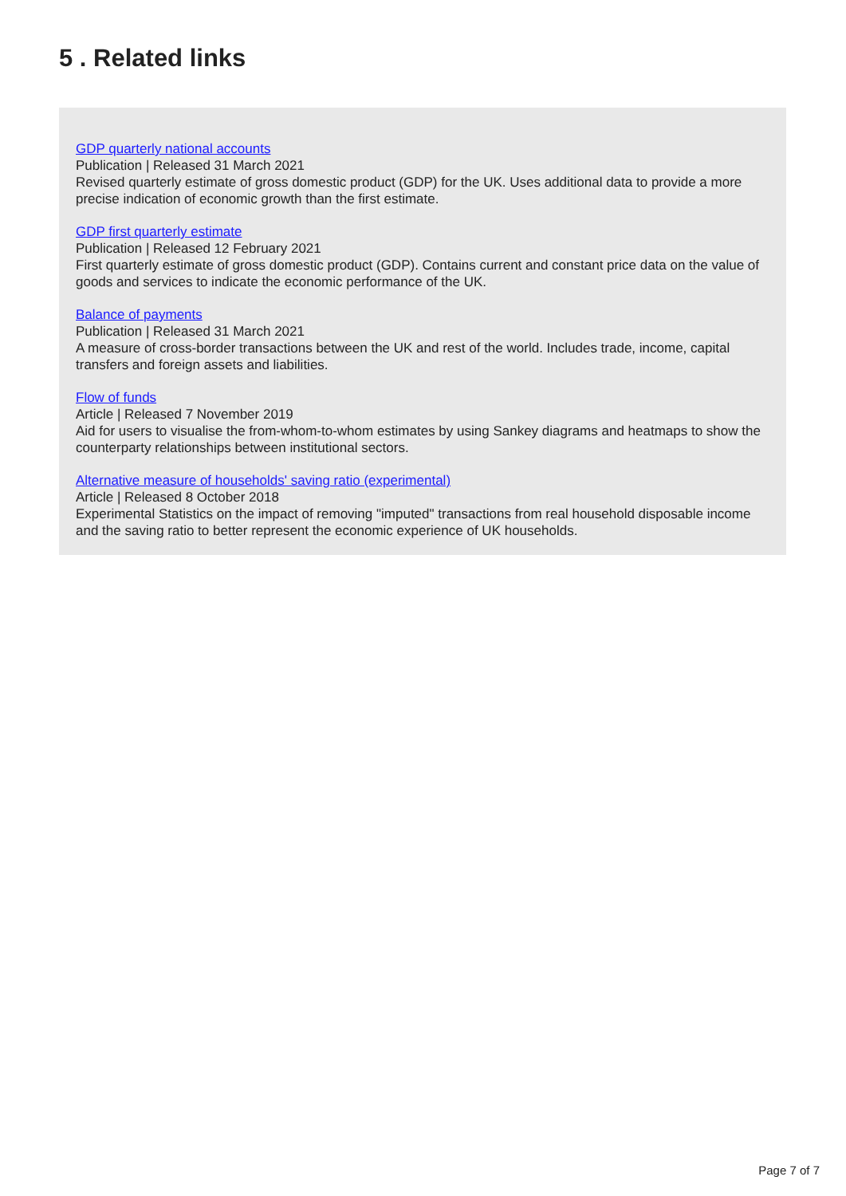5 . Related links
GDP quarterly national accounts
Publication | Released 31 March 2021
Revised quarterly estimate of gross domestic product (GDP) for the UK. Uses additional data to provide a more precise indication of economic growth than the first estimate.
GDP first quarterly estimate
Publication | Released 12 February 2021
First quarterly estimate of gross domestic product (GDP). Contains current and constant price data on the value of goods and services to indicate the economic performance of the UK.
Balance of payments
Publication | Released 31 March 2021
A measure of cross-border transactions between the UK and rest of the world. Includes trade, income, capital transfers and foreign assets and liabilities.
Flow of funds
Article | Released 7 November 2019
Aid for users to visualise the from-whom-to-whom estimates by using Sankey diagrams and heatmaps to show the counterparty relationships between institutional sectors.
Alternative measure of households' saving ratio (experimental)
Article | Released 8 October 2018
Experimental Statistics on the impact of removing "imputed" transactions from real household disposable income and the saving ratio to better represent the economic experience of UK households.
Page 7 of 7